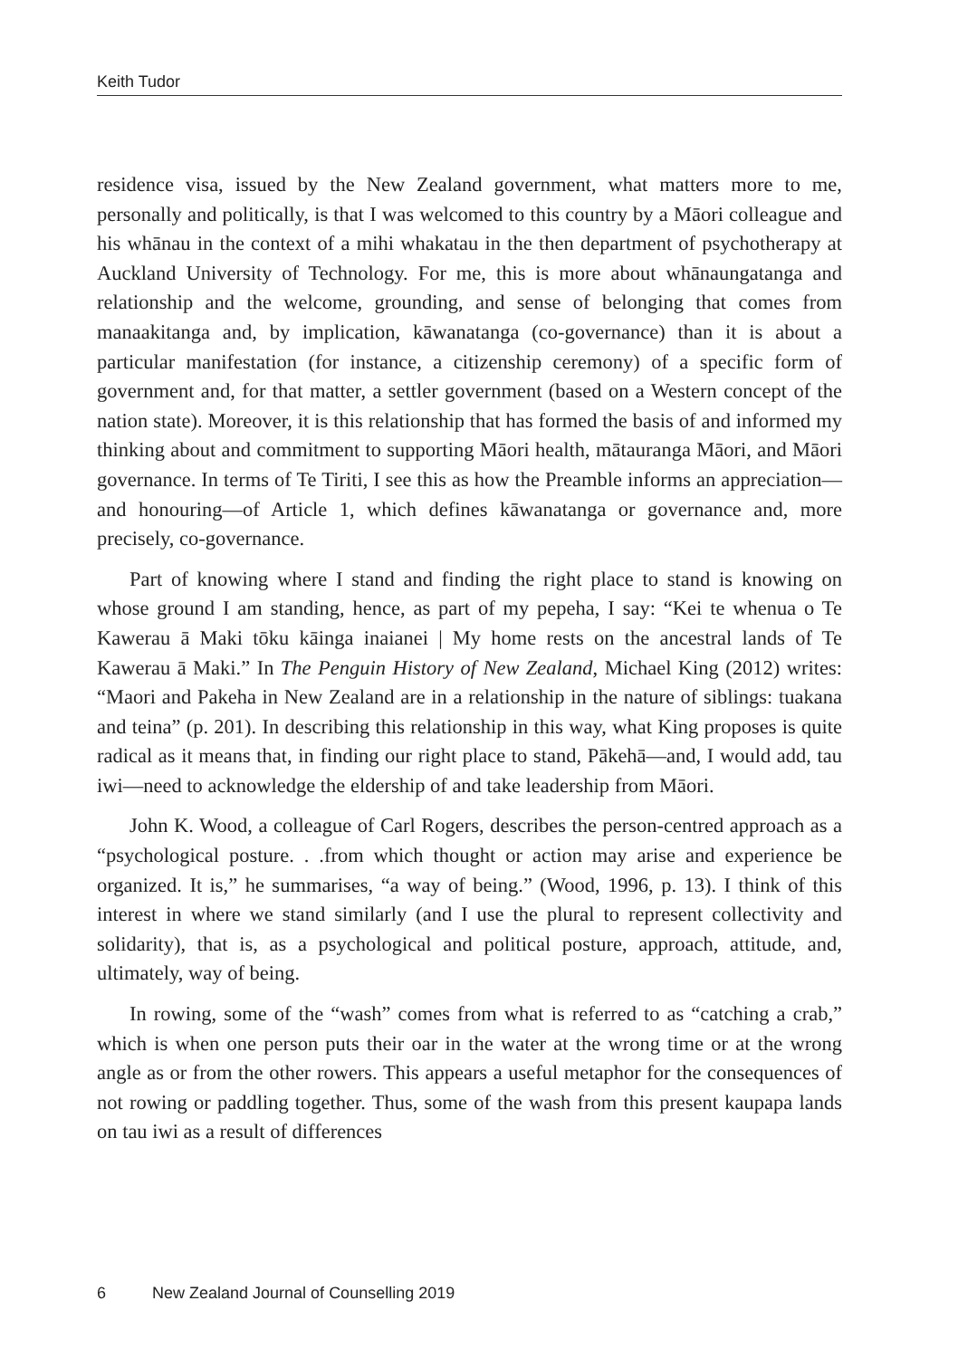Keith Tudor
residence visa, issued by the New Zealand government, what matters more to me, personally and politically, is that I was welcomed to this country by a Māori colleague and his whānau in the context of a mihi whakatau in the then department of psychotherapy at Auckland University of Technology. For me, this is more about whānaungatanga and relationship and the welcome, grounding, and sense of belonging that comes from manaakitanga and, by implication, kāwanatanga (co-governance) than it is about a particular manifestation (for instance, a citizenship ceremony) of a specific form of government and, for that matter, a settler government (based on a Western concept of the nation state). Moreover, it is this relationship that has formed the basis of and informed my thinking about and commitment to supporting Māori health, mātauranga Māori, and Māori governance. In terms of Te Tiriti, I see this as how the Preamble informs an appreciation—and honouring—of Article 1, which defines kāwanatanga or governance and, more precisely, co-governance.
Part of knowing where I stand and finding the right place to stand is knowing on whose ground I am standing, hence, as part of my pepeha, I say: “Kei te whenua o Te Kawerau ā Maki tōku kāinga inaianei | My home rests on the ancestral lands of Te Kawerau ā Maki.” In The Penguin History of New Zealand, Michael King (2012) writes: “Maori and Pakeha in New Zealand are in a relationship in the nature of siblings: tuakana and teina” (p. 201). In describing this relationship in this way, what King proposes is quite radical as it means that, in finding our right place to stand, Pākehā—and, I would add, tau iwi—need to acknowledge the eldership of and take leadership from Māori.
John K. Wood, a colleague of Carl Rogers, describes the person-centred approach as a “psychological posture. . .from which thought or action may arise and experience be organized. It is,” he summarises, “a way of being.” (Wood, 1996, p. 13). I think of this interest in where we stand similarly (and I use the plural to represent collectivity and solidarity), that is, as a psychological and political posture, approach, attitude, and, ultimately, way of being.
In rowing, some of the “wash” comes from what is referred to as “catching a crab,” which is when one person puts their oar in the water at the wrong time or at the wrong angle as or from the other rowers. This appears a useful metaphor for the consequences of not rowing or paddling together. Thus, some of the wash from this present kaupapa lands on tau iwi as a result of differences
6 New Zealand Journal of Counselling 2019